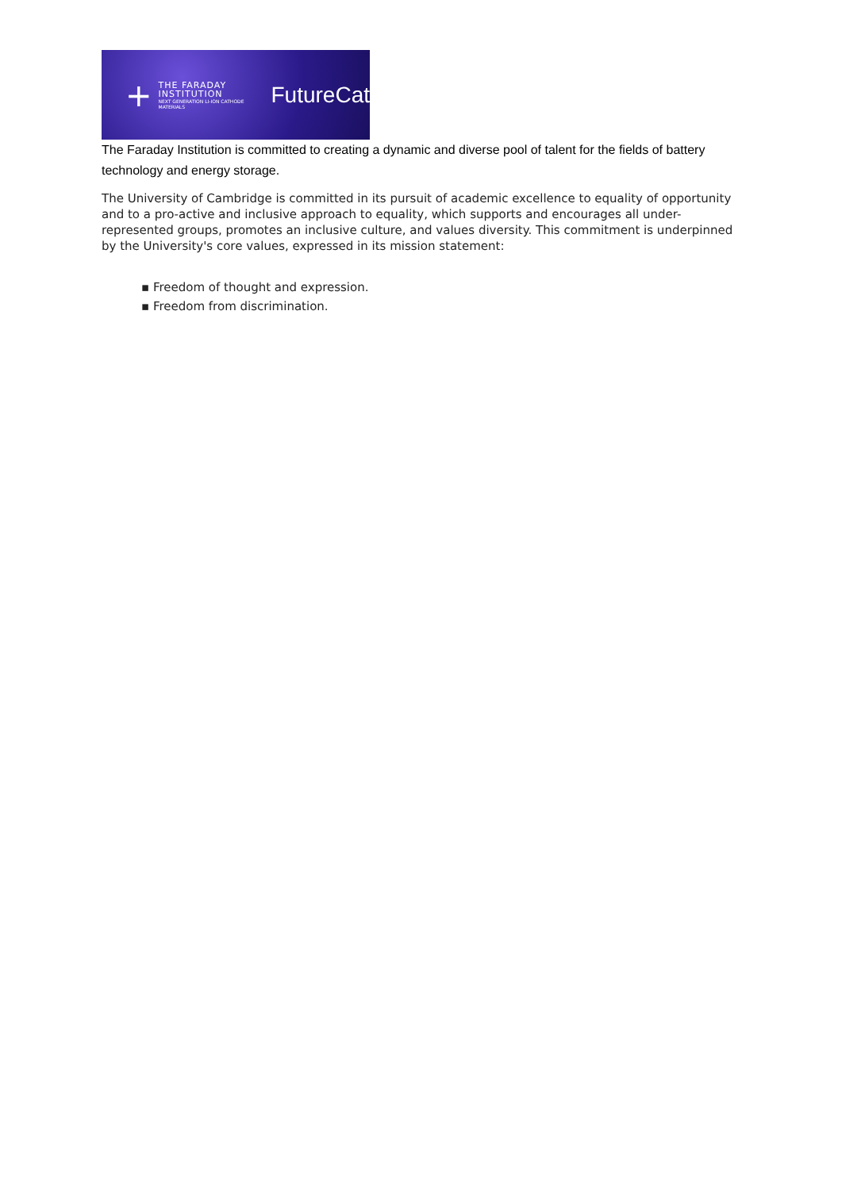+
THE FARADAY
INSTITUTION
NEXT GENERATION LI-ION CATHODE MATERIALS
FutureCat
The Faraday Institution is committed to creating a dynamic and diverse pool of talent for the fields of battery technology and energy storage.
The University of Cambridge is committed in its pursuit of academic excellence to equality of opportunity and to a pro-active and inclusive approach to equality, which supports and encourages all under-represented groups, promotes an inclusive culture, and values diversity. This commitment is underpinned by the University's core values, expressed in its mission statement:
▪ Freedom of thought and expression.
▪ Freedom from discrimination.